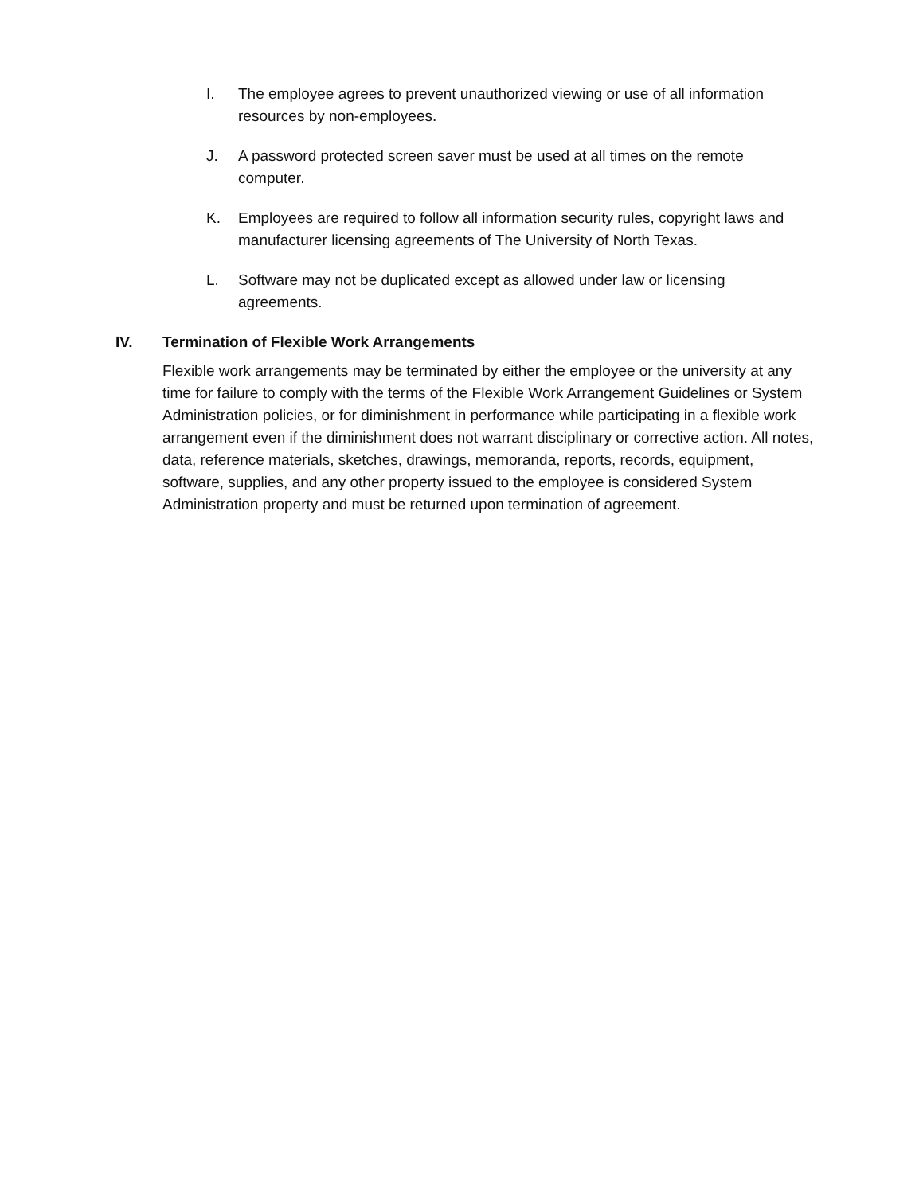I. The employee agrees to prevent unauthorized viewing or use of all information resources by non-employees.
J. A password protected screen saver must be used at all times on the remote computer.
K. Employees are required to follow all information security rules, copyright laws and manufacturer licensing agreements of The University of North Texas.
L. Software may not be duplicated except as allowed under law or licensing agreements.
IV. Termination of Flexible Work Arrangements
Flexible work arrangements may be terminated by either the employee or the university at any time for failure to comply with the terms of the Flexible Work Arrangement Guidelines or System Administration policies, or for diminishment in performance while participating in a flexible work arrangement even if the diminishment does not warrant disciplinary or corrective action. All notes, data, reference materials, sketches, drawings, memoranda, reports, records, equipment, software, supplies, and any other property issued to the employee is considered System Administration property and must be returned upon termination of agreement.